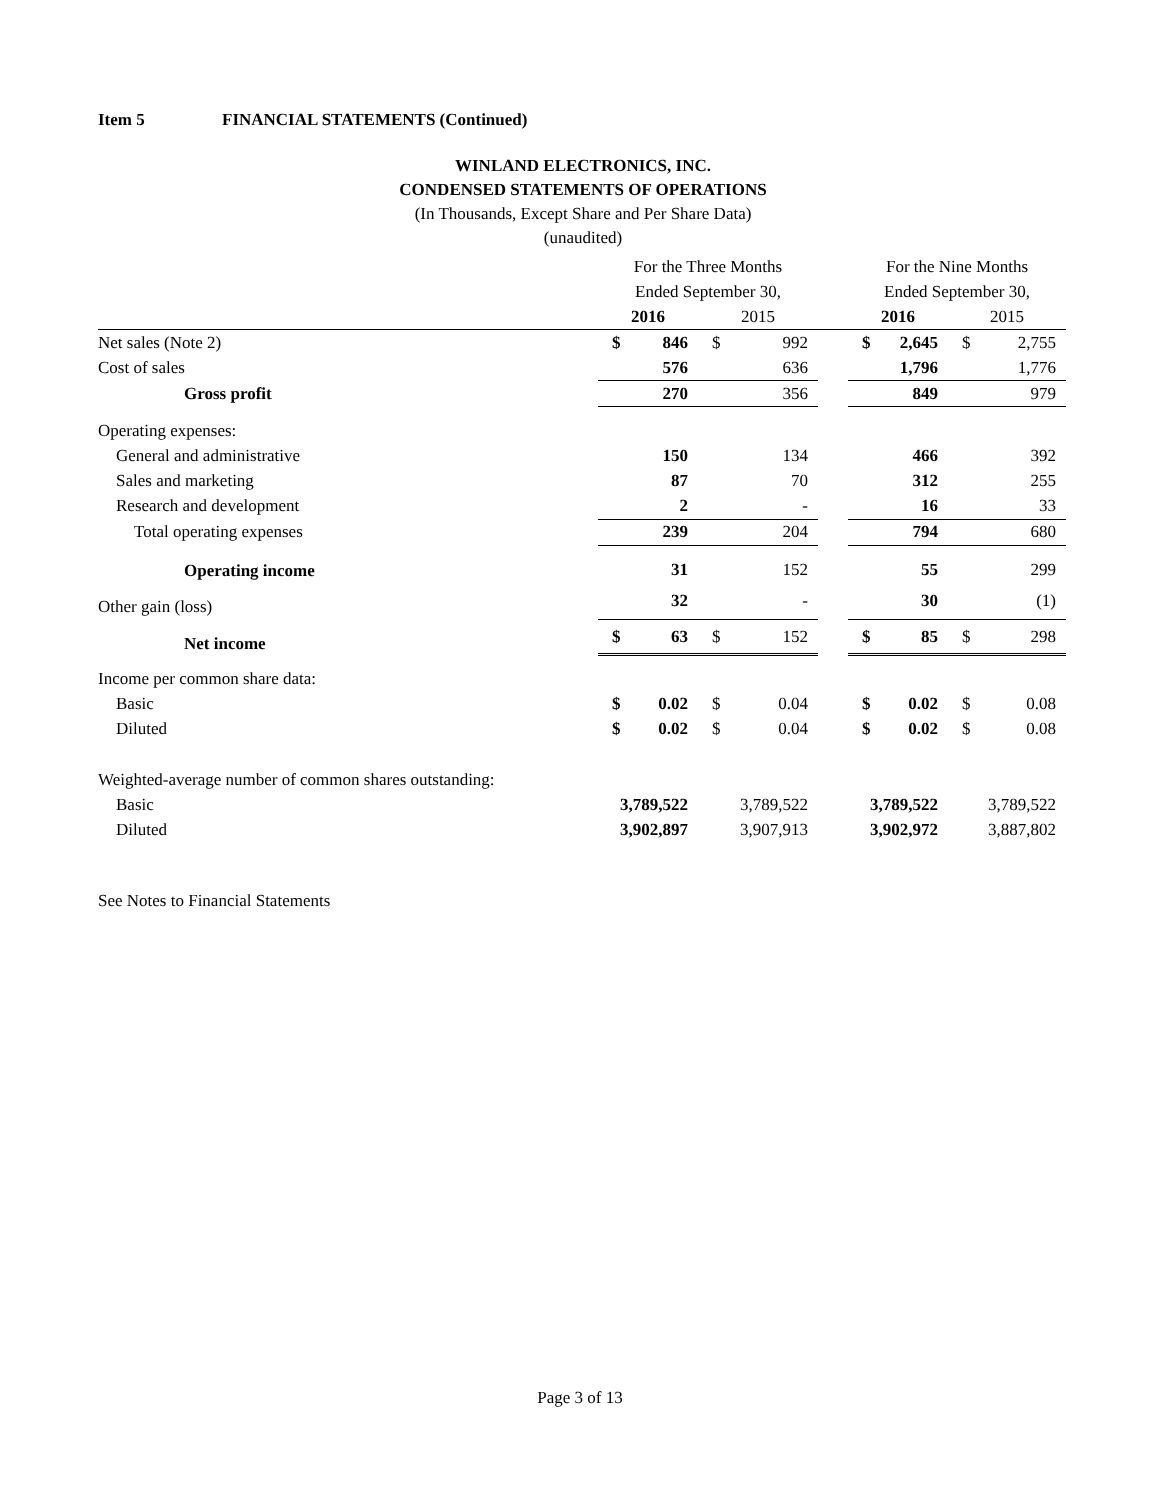Item 5 FINANCIAL STATEMENTS (Continued)
WINLAND ELECTRONICS, INC.
CONDENSED STATEMENTS OF OPERATIONS
(In Thousands, Except Share and Per Share Data)
(unaudited)
| | For the Three Months | | | | | For the Nine Months | | | |
| --- | --- | --- | --- | --- | --- | --- | --- | --- | --- |
| | Ended September 30, | | | | | Ended September 30, | | | |
| | 2016 | | 2015 | | | 2016 | | 2015 | |
| Net sales (Note 2) | $ | 846 | $ | 992 | | $ | 2,645 | $ | 2,755 |
| Cost of sales | | 576 | | 636 | | | 1,796 | | 1,776 |
| Gross profit | | 270 | | 356 | | | 849 | | 979 |
| Operating expenses: | | | | | | | | | |
| General and administrative | | 150 | | 134 | | | 466 | | 392 |
| Sales and marketing | | 87 | | 70 | | | 312 | | 255 |
| Research and development | | 2 | | - | | | 16 | | 33 |
| Total operating expenses | | 239 | | 204 | | | 794 | | 680 |
| Operating income | | 31 | | 152 | | | 55 | | 299 |
| Other gain (loss) | | 32 | | - | | | 30 | | (1) |
| Net income | $ | 63 | $ | 152 | | $ | 85 | $ | 298 |
| Income per common share data: | | | | | | | | | |
| Basic | $ | 0.02 | $ | 0.04 | | $ | 0.02 | $ | 0.08 |
| Diluted | $ | 0.02 | $ | 0.04 | | $ | 0.02 | $ | 0.08 |
| Weighted-average number of common shares outstanding: | | | | | | | | | |
| Basic | 3,789,522 | | 3,789,522 | | | 3,789,522 | | 3,789,522 | |
| Diluted | 3,902,897 | | 3,907,913 | | | 3,902,972 | | 3,887,802 | |
See Notes to Financial Statements
Page 3 of 13